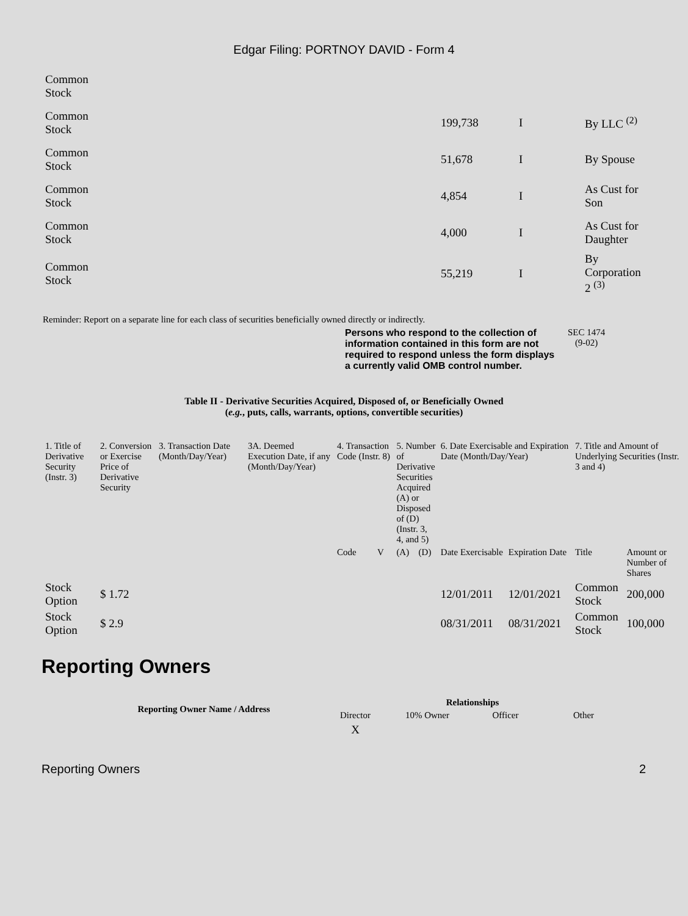Edgar Filing: PORTNOY DAVID - Form 4
| Common Stock | | | |
| Common Stock | 199,738 | I | By LLC <sup>(2)</sup> |
| Common Stock | 51,678 | I | By Spouse |
| Common Stock | 4,854 | I | As Cust for Son |
| Common Stock | 4,000 | I | As Cust for Daughter |
| Common Stock | 55,219 | I | By Corporation 2 <sup>(3)</sup> |
Reminder: Report on a separate line for each class of securities beneficially owned directly or indirectly.
Persons who respond to the collection of information contained in this form are not required to respond unless the form displays a currently valid OMB control number.
SEC 1474
(9-02)
Table II - Derivative Securities Acquired, Disposed of, or Beneficially Owned
(e.g., puts, calls, warrants, options, convertible securities)
| 1. Title of Derivative Security (Instr. 3) | 2. Conversion or Exercise Price of Derivative Security | 3. Transaction Date (Month/Day/Year) | 3A. Deemed Execution Date, if any (Month/Day/Year) | 4. Transaction Code (Instr. 8) | | 5. Number of Derivative Securities Acquired (A) or Disposed of (D) (Instr. 3, 4, and 5) | | 6. Date Exercisable and Expiration Date (Month/Day/Year) | | 7. Title and Amount of Underlying Securities (Instr. 3 and 4) | |
| --- | --- | --- | --- | --- | --- | --- | --- | --- | --- | --- | --- |
| | | | | Code | V | (A) | (D) | Date Exercisable | Expiration Date | Title | Amount or Number of Shares |
| Stock Option | $ 1.72 | | | | | | | 12/01/2011 | 12/01/2021 | Common Stock | 200,000 |
| Stock Option | $ 2.9 | | | | | | | 08/31/2011 | 08/31/2021 | Common Stock | 100,000 |
Reporting Owners
| Reporting Owner Name / Address | Relationships | | | |
| --- | --- | --- | --- | --- |
| | Director | 10% Owner | Officer | Other |
| | X | | | |
Reporting Owners 2